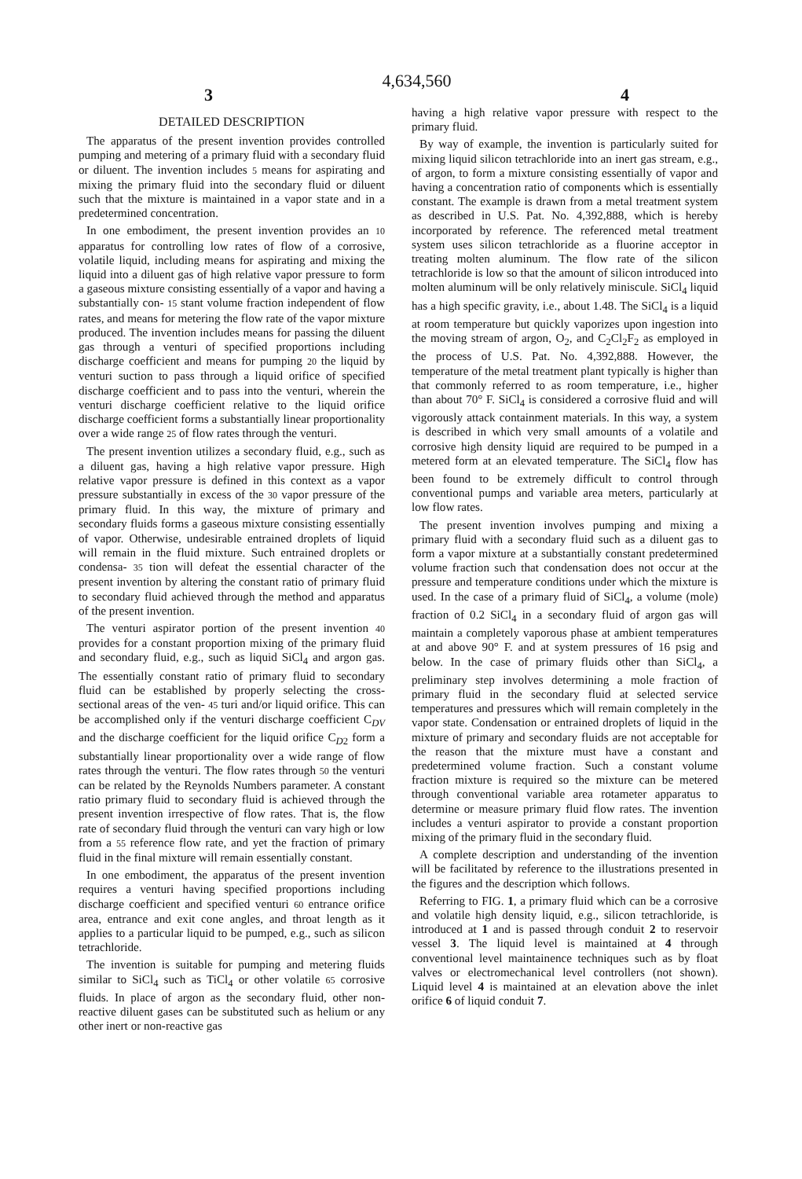3 4,634,560 4
DETAILED DESCRIPTION
The apparatus of the present invention provides controlled pumping and metering of a primary fluid with a secondary fluid or diluent. The invention includes 5 means for aspirating and mixing the primary fluid into the secondary fluid or diluent such that the mixture is maintained in a vapor state and in a predetermined concentration.
In one embodiment, the present invention provides an 10 apparatus for controlling low rates of flow of a corrosive, volatile liquid, including means for aspirating and mixing the liquid into a diluent gas of high relative vapor pressure to form a gaseous mixture consisting essentially of a vapor and having a substantially con- 15 stant volume fraction independent of flow rates, and means for metering the flow rate of the vapor mixture produced. The invention includes means for passing the diluent gas through a venturi of specified proportions including discharge coefficient and means for pumping 20 the liquid by venturi suction to pass through a liquid orifice of specified discharge coefficient and to pass into the venturi, wherein the venturi discharge coefficient relative to the liquid orifice discharge coefficient forms a substantially linear proportionality over a wide range 25 of flow rates through the venturi.
The present invention utilizes a secondary fluid, e.g., such as a diluent gas, having a high relative vapor pressure. High relative vapor pressure is defined in this context as a vapor pressure substantially in excess of the 30 vapor pressure of the primary fluid. In this way, the mixture of primary and secondary fluids forms a gaseous mixture consisting essentially of vapor. Otherwise, undesirable entrained droplets of liquid will remain in the fluid mixture. Such entrained droplets or condensa- 35 tion will defeat the essential character of the present invention by altering the constant ratio of primary fluid to secondary fluid achieved through the method and apparatus of the present invention.
The venturi aspirator portion of the present invention 40 provides for a constant proportion mixing of the primary fluid and secondary fluid, e.g., such as liquid SiCl<sub>4</sub> and argon gas. The essentially constant ratio of primary fluid to secondary fluid can be established by properly selecting the cross-sectional areas of the ven- 45 turi and/or liquid orifice. This can be accomplished only if the venturi discharge coefficient C<sub>DV</sub> and the discharge coefficient for the liquid orifice C<sub>D2</sub> form a substantially linear proportionality over a wide range of flow rates through the venturi. The flow rates through 50 the venturi can be related by the Reynolds Numbers parameter. A constant ratio primary fluid to secondary fluid is achieved through the present invention irrespective of flow rates. That is, the flow rate of secondary fluid through the venturi can vary high or low from a 55 reference flow rate, and yet the fraction of primary fluid in the final mixture will remain essentially constant.
In one embodiment, the apparatus of the present invention requires a venturi having specified proportions including discharge coefficient and specified venturi 60 entrance orifice area, entrance and exit cone angles, and throat length as it applies to a particular liquid to be pumped, e.g., such as silicon tetrachloride.
The invention is suitable for pumping and metering fluids similar to SiCl<sub>4</sub> such as TiCl<sub>4</sub> or other volatile 65 corrosive fluids. In place of argon as the secondary fluid, other non-reactive diluent gases can be substituted such as helium or any other inert or non-reactive gas
having a high relative vapor pressure with respect to the primary fluid.
By way of example, the invention is particularly suited for mixing liquid silicon tetrachloride into an inert gas stream, e.g., of argon, to form a mixture consisting essentially of vapor and having a concentration ratio of components which is essentially constant. The example is drawn from a metal treatment system as described in U.S. Pat. No. 4,392,888, which is hereby incorporated by reference. The referenced metal treatment system uses silicon tetrachloride as a fluorine acceptor in treating molten aluminum. The flow rate of the silicon tetrachloride is low so that the amount of silicon introduced into molten aluminum will be only relatively miniscule. SiCl<sub>4</sub> liquid has a high specific gravity, i.e., about 1.48. The SiCl<sub>4</sub> is a liquid at room temperature but quickly vaporizes upon ingestion into the moving stream of argon, O<sub>2</sub>, and C<sub>2</sub>Cl<sub>2</sub>F<sub>2</sub> as employed in the process of U.S. Pat. No. 4,392,888. However, the temperature of the metal treatment plant typically is higher than that commonly referred to as room temperature, i.e., higher than about 70° F. SiCl<sub>4</sub> is considered a corrosive fluid and will vigorously attack containment materials. In this way, a system is described in which very small amounts of a volatile and corrosive high density liquid are required to be pumped in a metered form at an elevated temperature. The SiCl<sub>4</sub> flow has been found to be extremely difficult to control through conventional pumps and variable area meters, particularly at low flow rates.
The present invention involves pumping and mixing a primary fluid with a secondary fluid such as a diluent gas to form a vapor mixture at a substantially constant predetermined volume fraction such that condensation does not occur at the pressure and temperature conditions under which the mixture is used. In the case of a primary fluid of SiCl<sub>4</sub>, a volume (mole) fraction of 0.2 SiCl<sub>4</sub> in a secondary fluid of argon gas will maintain a completely vaporous phase at ambient temperatures at and above 90° F. and at system pressures of 16 psig and below. In the case of primary fluids other than SiCl<sub>4</sub>, a preliminary step involves determining a mole fraction of primary fluid in the secondary fluid at selected service temperatures and pressures which will remain completely in the vapor state. Condensation or entrained droplets of liquid in the mixture of primary and secondary fluids are not acceptable for the reason that the mixture must have a constant and predetermined volume fraction. Such a constant volume fraction mixture is required so the mixture can be metered through conventional variable area rotameter apparatus to determine or measure primary fluid flow rates. The invention includes a venturi aspirator to provide a constant proportion mixing of the primary fluid in the secondary fluid.
A complete description and understanding of the invention will be facilitated by reference to the illustrations presented in the figures and the description which follows.
Referring to FIG. 1, a primary fluid which can be a corrosive and volatile high density liquid, e.g., silicon tetrachloride, is introduced at 1 and is passed through conduit 2 to reservoir vessel 3. The liquid level is maintained at 4 through conventional level maintainence techniques such as by float valves or electromechanical level controllers (not shown). Liquid level 4 is maintained at an elevation above the inlet orifice 6 of liquid conduit 7.